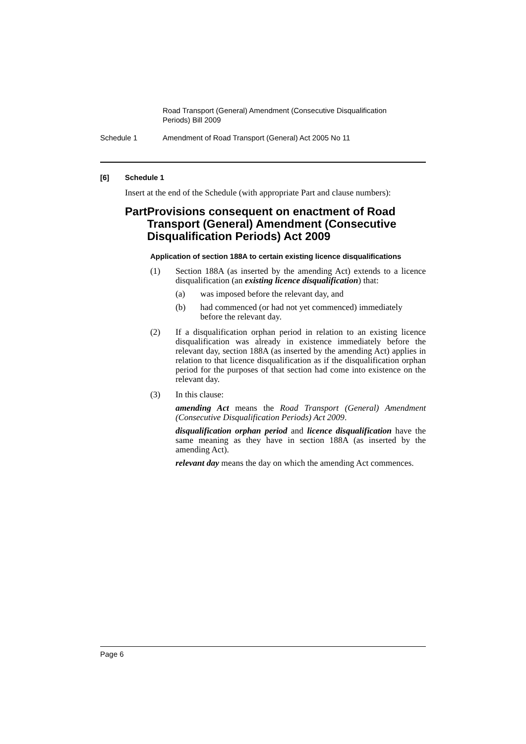Road Transport (General) Amendment (Consecutive Disqualification Periods) Bill 2009
Schedule 1 Amendment of Road Transport (General) Act 2005 No 11
[6] Schedule 1
Insert at the end of the Schedule (with appropriate Part and clause numbers):
Part Provisions consequent on enactment of Road Transport (General) Amendment (Consecutive Disqualification Periods) Act 2009
Application of section 188A to certain existing licence disqualifications
(1) Section 188A (as inserted by the amending Act) extends to a licence disqualification (an existing licence disqualification) that:
(a) was imposed before the relevant day, and
(b) had commenced (or had not yet commenced) immediately before the relevant day.
(2) If a disqualification orphan period in relation to an existing licence disqualification was already in existence immediately before the relevant day, section 188A (as inserted by the amending Act) applies in relation to that licence disqualification as if the disqualification orphan period for the purposes of that section had come into existence on the relevant day.
(3) In this clause:
amending Act means the Road Transport (General) Amendment (Consecutive Disqualification Periods) Act 2009.
disqualification orphan period and licence disqualification have the same meaning as they have in section 188A (as inserted by the amending Act).
relevant day means the day on which the amending Act commences.
Page 6